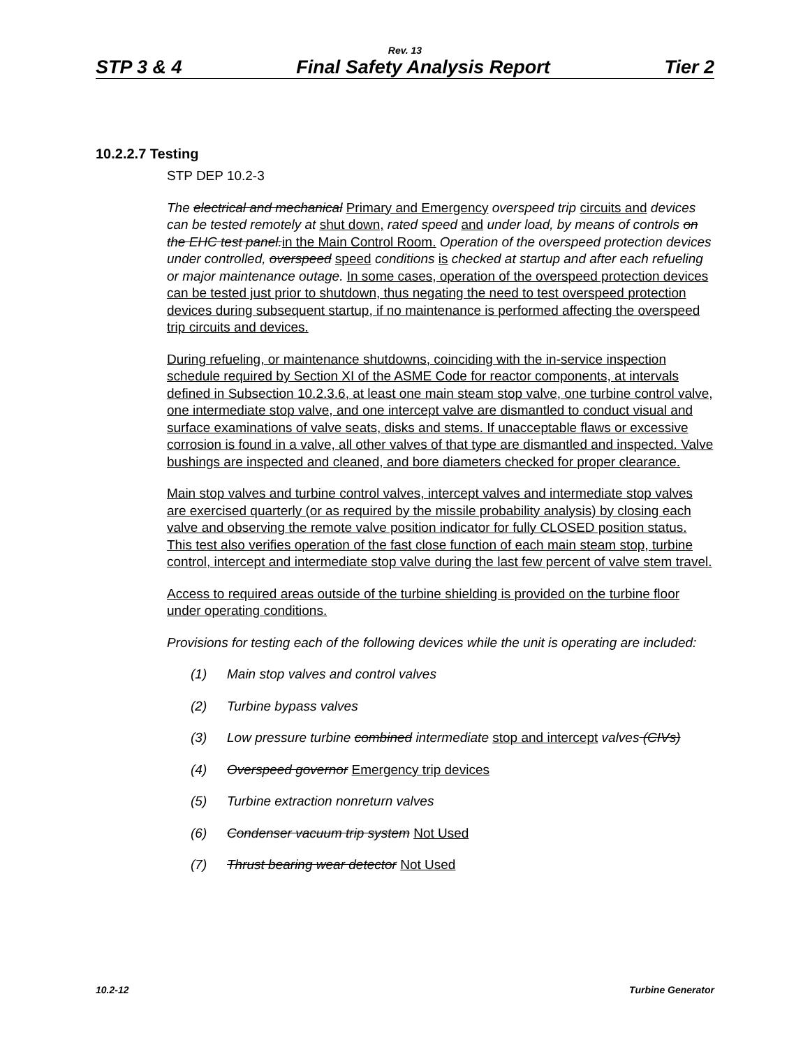Rev. 13
STP 3 & 4 Final Safety Analysis Report Tier 2
10.2.2.7 Testing
STP DEP 10.2-3
The electrical and mechanical Primary and Emergency overspeed trip circuits and devices can be tested remotely at shut down, rated speed and under load, by means of controls on the EHC test panel. in the Main Control Room. Operation of the overspeed protection devices under controlled, overspeed speed conditions is checked at startup and after each refueling or major maintenance outage. In some cases, operation of the overspeed protection devices can be tested just prior to shutdown, thus negating the need to test overspeed protection devices during subsequent startup, if no maintenance is performed affecting the overspeed trip circuits and devices.
During refueling, or maintenance shutdowns, coinciding with the in-service inspection schedule required by Section XI of the ASME Code for reactor components, at intervals defined in Subsection 10.2.3.6, at least one main steam stop valve, one turbine control valve, one intermediate stop valve, and one intercept valve are dismantled to conduct visual and surface examinations of valve seats, disks and stems. If unacceptable flaws or excessive corrosion is found in a valve, all other valves of that type are dismantled and inspected. Valve bushings are inspected and cleaned, and bore diameters checked for proper clearance.
Main stop valves and turbine control valves, intercept valves and intermediate stop valves are exercised quarterly (or as required by the missile probability analysis) by closing each valve and observing the remote valve position indicator for fully CLOSED position status. This test also verifies operation of the fast close function of each main steam stop, turbine control, intercept and intermediate stop valve during the last few percent of valve stem travel.
Access to required areas outside of the turbine shielding is provided on the turbine floor under operating conditions.
Provisions for testing each of the following devices while the unit is operating are included:
(1) Main stop valves and control valves
(2) Turbine bypass valves
(3) Low pressure turbine combined intermediate stop and intercept valves (CIVs)
(4) Overspeed governor Emergency trip devices
(5) Turbine extraction nonreturn valves
(6) Condenser vacuum trip system Not Used
(7) Thrust bearing wear detector Not Used
10.2-12 Turbine Generator